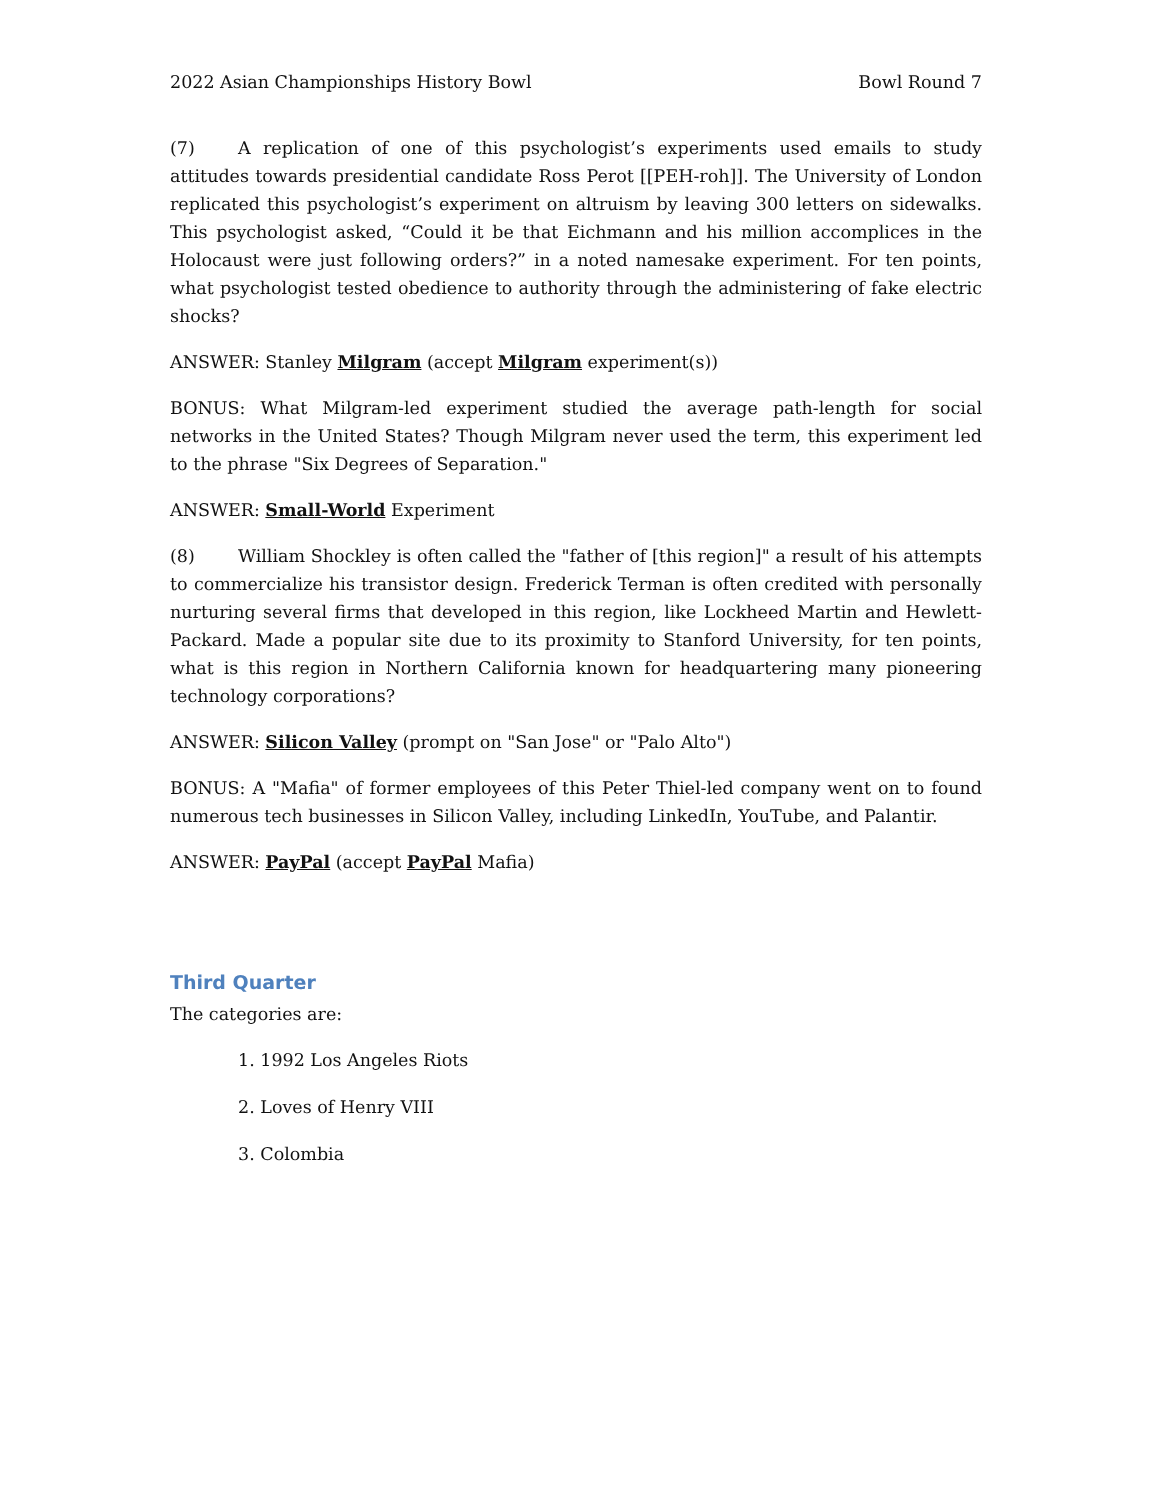2022 Asian Championships History Bowl Bowl Round 7
(7) A replication of one of this psychologist’s experiments used emails to study attitudes towards presidential candidate Ross Perot [[PEH-roh]]. The University of London replicated this psychologist’s experiment on altruism by leaving 300 letters on sidewalks. This psychologist asked, “Could it be that Eichmann and his million accomplices in the Holocaust were just following orders?” in a noted namesake experiment. For ten points, what psychologist tested obedience to authority through the administering of fake electric shocks?
ANSWER: Stanley Milgram (accept Milgram experiment(s))
BONUS: What Milgram-led experiment studied the average path-length for social networks in the United States? Though Milgram never used the term, this experiment led to the phrase "Six Degrees of Separation."
ANSWER: Small-World Experiment
(8) William Shockley is often called the "father of [this region]" a result of his attempts to commercialize his transistor design. Frederick Terman is often credited with personally nurturing several firms that developed in this region, like Lockheed Martin and Hewlett-Packard. Made a popular site due to its proximity to Stanford University, for ten points, what is this region in Northern California known for headquartering many pioneering technology corporations?
ANSWER: Silicon Valley (prompt on "San Jose" or "Palo Alto")
BONUS: A "Mafia" of former employees of this Peter Thiel-led company went on to found numerous tech businesses in Silicon Valley, including LinkedIn, YouTube, and Palantir.
ANSWER: PayPal (accept PayPal Mafia)
Third Quarter
The categories are:
1. 1992 Los Angeles Riots
2. Loves of Henry VIII
3. Colombia